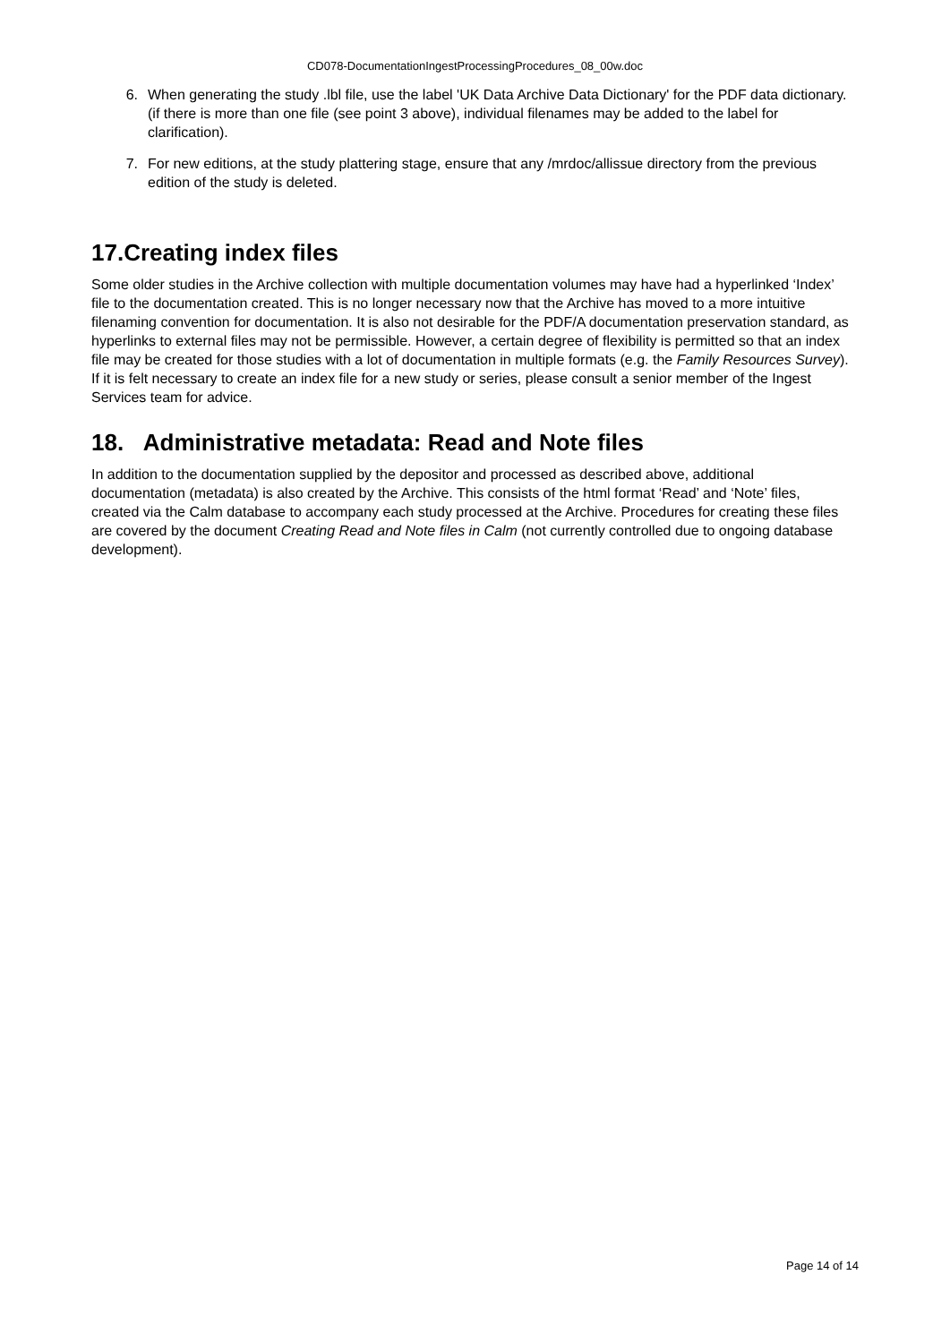CD078-DocumentationIngestProcessingProcedures_08_00w.doc
6. When generating the study .lbl file, use the label 'UK Data Archive Data Dictionary' for the PDF data dictionary. (if there is more than one file (see point 3 above), individual filenames may be added to the label for clarification).
7. For new editions, at the study plattering stage, ensure that any /mrdoc/allissue directory from the previous edition of the study is deleted.
17.Creating index files
Some older studies in the Archive collection with multiple documentation volumes may have had a hyperlinked ‘Index’ file to the documentation created. This is no longer necessary now that the Archive has moved to a more intuitive filenaming convention for documentation. It is also not desirable for the PDF/A documentation preservation standard, as hyperlinks to external files may not be permissible. However, a certain degree of flexibility is permitted so that an index file may be created for those studies with a lot of documentation in multiple formats (e.g. the Family Resources Survey). If it is felt necessary to create an index file for a new study or series, please consult a senior member of the Ingest Services team for advice.
18. Administrative metadata: Read and Note files
In addition to the documentation supplied by the depositor and processed as described above, additional documentation (metadata) is also created by the Archive. This consists of the html format ‘Read’ and ‘Note’ files, created via the Calm database to accompany each study processed at the Archive. Procedures for creating these files are covered by the document Creating Read and Note files in Calm (not currently controlled due to ongoing database development).
Page 14 of 14